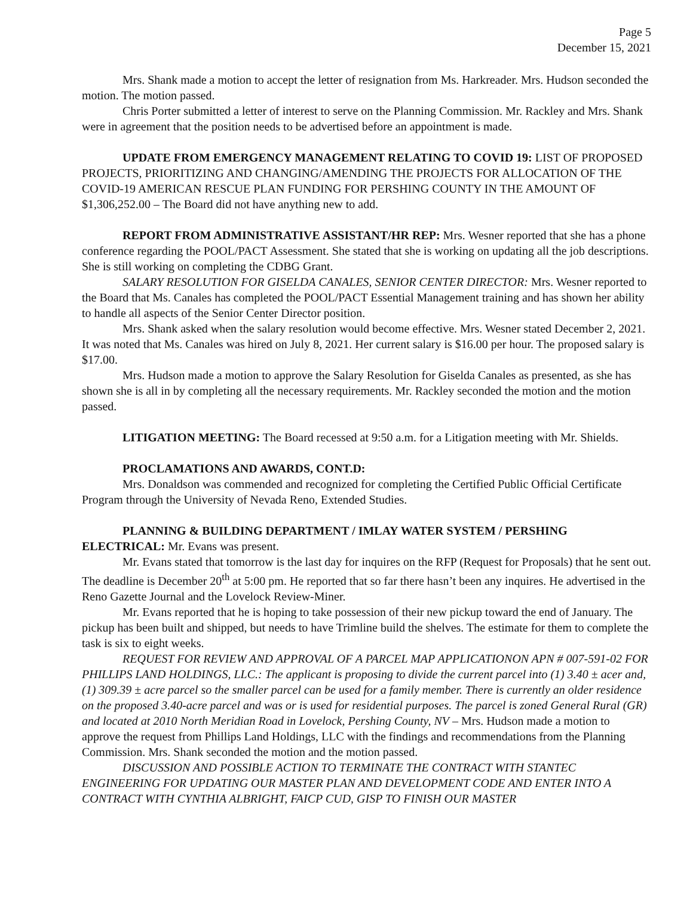Page 5
December 15, 2021
Mrs. Shank made a motion to accept the letter of resignation from Ms. Harkreader. Mrs. Hudson seconded the motion. The motion passed.
Chris Porter submitted a letter of interest to serve on the Planning Commission. Mr. Rackley and Mrs. Shank were in agreement that the position needs to be advertised before an appointment is made.
UPDATE FROM EMERGENCY MANAGEMENT RELATING TO COVID 19: LIST OF PROPOSED PROJECTS, PRIORITIZING AND CHANGING/AMENDING THE PROJECTS FOR ALLOCATION OF THE COVID-19 AMERICAN RESCUE PLAN FUNDING FOR PERSHING COUNTY IN THE AMOUNT OF $1,306,252.00 – The Board did not have anything new to add.
REPORT FROM ADMINISTRATIVE ASSISTANT/HR REP: Mrs. Wesner reported that she has a phone conference regarding the POOL/PACT Assessment. She stated that she is working on updating all the job descriptions. She is still working on completing the CDBG Grant.
SALARY RESOLUTION FOR GISELDA CANALES, SENIOR CENTER DIRECTOR: Mrs. Wesner reported to the Board that Ms. Canales has completed the POOL/PACT Essential Management training and has shown her ability to handle all aspects of the Senior Center Director position.
Mrs. Shank asked when the salary resolution would become effective. Mrs. Wesner stated December 2, 2021. It was noted that Ms. Canales was hired on July 8, 2021. Her current salary is $16.00 per hour. The proposed salary is $17.00.
Mrs. Hudson made a motion to approve the Salary Resolution for Giselda Canales as presented, as she has shown she is all in by completing all the necessary requirements. Mr. Rackley seconded the motion and the motion passed.
LITIGATION MEETING: The Board recessed at 9:50 a.m. for a Litigation meeting with Mr. Shields.
PROCLAMATIONS AND AWARDS, CONT.D:
Mrs. Donaldson was commended and recognized for completing the Certified Public Official Certificate Program through the University of Nevada Reno, Extended Studies.
PLANNING & BUILDING DEPARTMENT / IMLAY WATER SYSTEM / PERSHING ELECTRICAL: Mr. Evans was present.
Mr. Evans stated that tomorrow is the last day for inquires on the RFP (Request for Proposals) that he sent out. The deadline is December 20<sup>th</sup> at 5:00 pm. He reported that so far there hasn’t been any inquires. He advertised in the Reno Gazette Journal and the Lovelock Review-Miner.
Mr. Evans reported that he is hoping to take possession of their new pickup toward the end of January. The pickup has been built and shipped, but needs to have Trimline build the shelves. The estimate for them to complete the task is six to eight weeks.
REQUEST FOR REVIEW AND APPROVAL OF A PARCEL MAP APPLICATIONON APN # 007-591-02 FOR PHILLIPS LAND HOLDINGS, LLC.: The applicant is proposing to divide the current parcel into (1) 3.40 ± acer and, (1) 309.39 ± acre parcel so the smaller parcel can be used for a family member. There is currently an older residence on the proposed 3.40-acre parcel and was or is used for residential purposes. The parcel is zoned General Rural (GR) and located at 2010 North Meridian Road in Lovelock, Pershing County, NV – Mrs. Hudson made a motion to approve the request from Phillips Land Holdings, LLC with the findings and recommendations from the Planning Commission. Mrs. Shank seconded the motion and the motion passed.
DISCUSSION AND POSSIBLE ACTION TO TERMINATE THE CONTRACT WITH STANTEC ENGINEERING FOR UPDATING OUR MASTER PLAN AND DEVELOPMENT CODE AND ENTER INTO A CONTRACT WITH CYNTHIA ALBRIGHT, FAICP CUD, GISP TO FINISH OUR MASTER